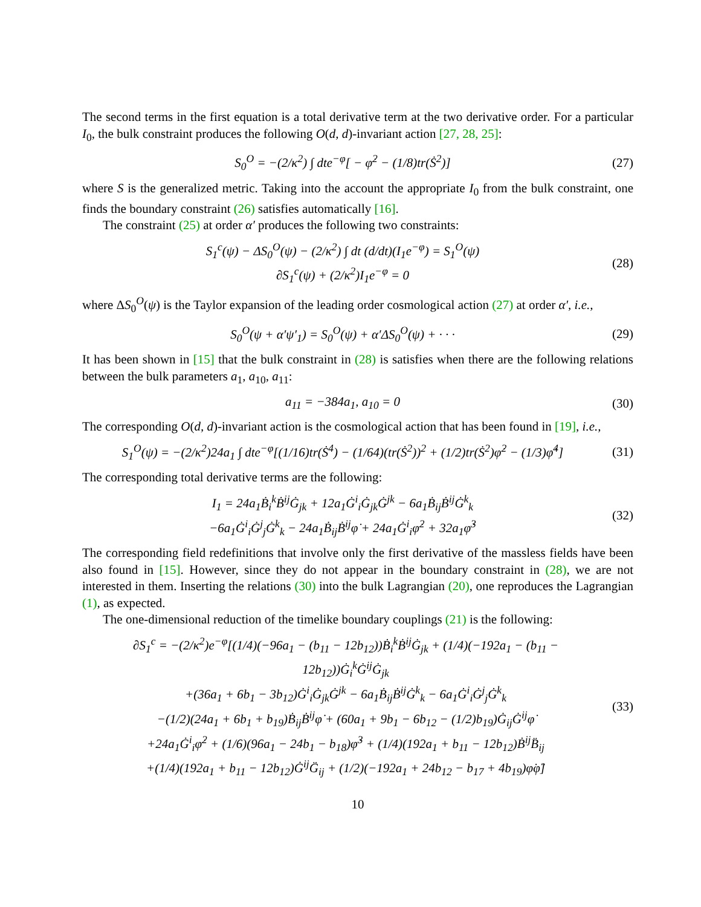The second terms in the first equation is a total derivative term at the two derivative order. For a particular I<sub>0</sub>, the bulk constraint produces the following O(d, d)-invariant action [27, 28, 25]:
S<sub>0</sub><sup>O</sup> = −(2/κ<sup>2</sup>) ∫ dte<sup>−φ</sup>[ − φ̇<sup>2</sup> − (1/8)tr(Ṡ<sup>2</sup>)]
(27)
where S is the generalized metric. Taking into the account the appropriate I<sub>0</sub> from the bulk constraint, one finds the boundary constraint (26) satisfies automatically [16].
The constraint (25) at order α′ produces the following two constraints:
S<sub>1</sub><sup>c</sup>(ψ) − ΔS<sub>0</sub><sup>O</sup>(ψ) − (2/κ<sup>2</sup>) ∫ dt (d/dt)(I<sub>1</sub>e<sup>−φ</sup>) = S<sub>1</sub><sup>O</sup>(ψ)
∂S<sub>1</sub><sup>c</sup>(ψ) + (2/κ<sup>2</sup>)I<sub>1</sub>e<sup>−φ</sup> = 0
(28)
where ΔS<sub>0</sub><sup>O</sup>(ψ) is the Taylor expansion of the leading order cosmological action (27) at order α′, i.e.,
S<sub>0</sub><sup>O</sup>(ψ + α′ψ′<sub>1</sub>) = S<sub>0</sub><sup>O</sup>(ψ) + α′ΔS<sub>0</sub><sup>O</sup>(ψ) + · · ·
(29)
It has been shown in [15] that the bulk constraint in (28) is satisfies when there are the following relations between the bulk parameters a<sub>1</sub>, a<sub>10</sub>, a<sub>11</sub>:
a<sub>11</sub> = −384a<sub>1</sub>, a<sub>10</sub> = 0
(30)
The corresponding O(d, d)-invariant action is the cosmological action that has been found in [19], i.e.,
S<sub>1</sub><sup>O</sup>(ψ) = −(2/κ<sup>2</sup>)24a<sub>1</sub> ∫ dte<sup>−φ</sup>[(1/16)tr(Ṡ<sup>4</sup>) − (1/64)(tr(Ṡ<sup>2</sup>))<sup>2</sup> + (1/2)tr(Ṡ<sup>2</sup>)φ̇<sup>2</sup> − (1/3)φ̇<sup>4</sup>]
(31)
The corresponding total derivative terms are the following:
I<sub>1</sub> = 24a<sub>1</sub>Ḃ<sub>i</sub><sup>k</sup>Ḃ<sup>ij</sup>Ġ<sub>jk</sub> + 12a<sub>1</sub>Ġ<sup>i</sup><sub>i</sub>Ġ<sub>jk</sub>Ġ<sup>jk</sup> − 6a<sub>1</sub>Ḃ<sub>ij</sub>Ḃ<sup>ij</sup>Ġ<sup>k</sup><sub>k</sub>
−6a<sub>1</sub>Ġ<sup>i</sup><sub>i</sub>Ġ<sup>j</sup><sub>j</sub>Ġ<sup>k</sup><sub>k</sub> − 24a<sub>1</sub>Ḃ<sub>ij</sub>Ḃ<sup>ij</sup>φ̇ + 24a<sub>1</sub>Ġ<sup>i</sup><sub>i</sub>φ̇<sup>2</sup> + 32a<sub>1</sub>φ̇<sup>3</sup>
(32)
The corresponding field redefinitions that involve only the first derivative of the massless fields have been also found in [15]. However, since they do not appear in the boundary constraint in (28), we are not interested in them. Inserting the relations (30) into the bulk Lagrangian (20), one reproduces the Lagrangian (1), as expected.
The one-dimensional reduction of the timelike boundary couplings (21) is the following:
∂S<sub>1</sub><sup>c</sup> = −(2/κ<sup>2</sup>)e<sup>−φ</sup>[(1/4)(−96a<sub>1</sub> − (b<sub>11</sub> − 12b<sub>12</sub>))Ḃ<sub>i</sub><sup>k</sup>Ḃ<sup>ij</sup>Ġ<sub>jk</sub> + (1/4)(−192a<sub>1</sub> − (b<sub>11</sub> − 12b<sub>12</sub>))Ġ<sub>i</sub><sup>k</sup>Ġ<sup>ij</sup>Ġ<sub>jk</sub>
+(36a<sub>1</sub> + 6b<sub>1</sub> − 3b<sub>12</sub>)Ġ<sup>i</sup><sub>i</sub>Ġ<sub>jk</sub>Ġ<sup>jk</sup> − 6a<sub>1</sub>Ḃ<sub>ij</sub>Ḃ<sup>ij</sup>Ġ<sup>k</sup><sub>k</sub> − 6a<sub>1</sub>Ġ<sup>i</sup><sub>i</sub>Ġ<sup>j</sup><sub>j</sub>Ġ<sup>k</sup><sub>k</sub>
−(1/2)(24a<sub>1</sub> + 6b<sub>1</sub> + b<sub>19</sub>)Ḃ<sub>ij</sub>Ḃ<sup>ij</sup>φ̇ + (60a<sub>1</sub> + 9b<sub>1</sub> − 6b<sub>12</sub> − (1/2)b<sub>19</sub>)Ġ<sub>ij</sub>Ġ<sup>ij</sup>φ̇
+24a<sub>1</sub>Ġ<sup>i</sup><sub>i</sub>φ̇<sup>2</sup> + (1/6)(96a<sub>1</sub> − 24b<sub>1</sub> − b<sub>18</sub>)φ̇<sup>3</sup> + (1/4)(192a<sub>1</sub> + b<sub>11</sub> − 12b<sub>12</sub>)Ḃ<sup>ij</sup>B̈<sub>ij</sub>
+(1/4)(192a<sub>1</sub> + b<sub>11</sub> − 12b<sub>12</sub>)Ġ<sup>ij</sup>G̈<sub>ij</sub> + (1/2)(−192a<sub>1</sub> + 24b<sub>12</sub> − b<sub>17</sub> + 4b<sub>19</sub>)φ̇φ̈]
(33)
10